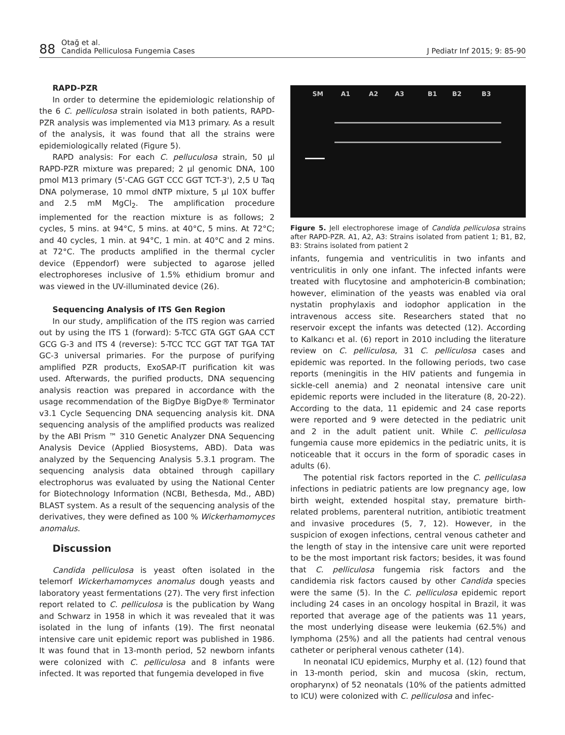88
Otağ et al.
Candida Pelliculosa Fungemia Cases
J Pediatr Inf 2015; 9: 85-90
RAPD-PZR
In order to determine the epidemiologic relationship of the 6 C. pelliculosa strain isolated in both patients, RAPD-PZR analysis was implemented via M13 primary. As a result of the analysis, it was found that all the strains were epidemiologically related (Figure 5).
RAPD analysis: For each C. pelluculosa strain, 50 µl RAPD-PZR mixture was prepared; 2 µl genomic DNA, 100 pmol M13 primary (5'-CAG GGT CCC GGT TCT-3'), 2,5 U Taq DNA polymerase, 10 mmol dNTP mixture, 5 µl 10X buffer and 2.5 mM MgCl<sub>2</sub>. The amplification procedure implemented for the reaction mixture is as follows; 2 cycles, 5 mins. at 94°C, 5 mins. at 40°C, 5 mins. At 72°C; and 40 cycles, 1 min. at 94°C, 1 min. at 40°C and 2 mins. at 72°C. The products amplified in the thermal cycler device (Eppendorf) were subjected to agarose jelled electrophoreses inclusive of 1.5% ethidium bromur and was viewed in the UV-illuminated device (26).
Sequencing Analysis of ITS Gen Region
In our study, amplification of the ITS region was carried out by using the ITS 1 (forward): 5-TCC GTA GGT GAA CCT GCG G-3 and ITS 4 (reverse): 5-TCC TCC GGT TAT TGA TAT GC-3 universal primaries. For the purpose of purifying amplified PZR products, ExoSAP-IT purification kit was used. Afterwards, the purified products, DNA sequencing analysis reaction was prepared in accordance with the usage recommendation of the BigDye BigDye® Terminator v3.1 Cycle Sequencing DNA sequencing analysis kit. DNA sequencing analysis of the amplified products was realized by the ABI Prism ™ 310 Genetic Analyzer DNA Sequencing Analysis Device (Applied Biosystems, ABD). Data was analyzed by the Sequencing Analysis 5.3.1 program. The sequencing analysis data obtained through capillary electrophorus was evaluated by using the National Center for Biotechnology Information (NCBI, Bethesda, Md., ABD) BLAST system. As a result of the sequencing analysis of the derivatives, they were defined as 100 % Wickerhamomyces anomalus.
Discussion
Candida pelliculosa is yeast often isolated in the telemorf Wickerhamomyces anomalus dough yeasts and laboratory yeast fermentations (27). The very first infection report related to C. pelliculosa is the publication by Wang and Schwarz in 1958 in which it was revealed that it was isolated in the lung of infants (19). The first neonatal intensive care unit epidemic report was published in 1986. It was found that in 13-month period, 52 newborn infants were colonized with C. pelliculosa and 8 infants were infected. It was reported that fungemia developed in five
SM A1 A2 A3 B1 B2 B3
Figure 5. Jell electrophorese image of Candida pelliculosa strains after RAPD-PZR. A1, A2, A3: Strains isolated from patient 1; B1, B2, B3: Strains isolated from patient 2
infants, fungemia and ventriculitis in two infants and ventriculitis in only one infant. The infected infants were treated with flucytosine and amphotericin-B combination; however, elimination of the yeasts was enabled via oral nystatin prophylaxis and iodophor application in the intravenous access site. Researchers stated that no reservoir except the infants was detected (12). According to Kalkancı et al. (6) report in 2010 including the literature review on C. pelliculosa, 31 C. pelliculosa cases and epidemic was reported. In the following periods, two case reports (meningitis in the HIV patients and fungemia in sickle-cell anemia) and 2 neonatal intensive care unit epidemic reports were included in the literature (8, 20-22). According to the data, 11 epidemic and 24 case reports were reported and 9 were detected in the pediatric unit and 2 in the adult patient unit. While C. pelliculosa fungemia cause more epidemics in the pediatric units, it is noticeable that it occurs in the form of sporadic cases in adults (6).
The potential risk factors reported in the C. pelliculasa infections in pediatric patients are low pregnancy age, low birth weight, extended hospital stay, premature birth-related problems, parenteral nutrition, antibiotic treatment and invasive procedures (5, 7, 12). However, in the suspicion of exogen infections, central venous catheter and the length of stay in the intensive care unit were reported to be the most important risk factors; besides, it was found that C. pelliculosa fungemia risk factors and the candidemia risk factors caused by other Candida species were the same (5). In the C. pelliculosa epidemic report including 24 cases in an oncology hospital in Brazil, it was reported that average age of the patients was 11 years, the most underlying disease were leukemia (62.5%) and lymphoma (25%) and all the patients had central venous catheter or peripheral venous catheter (14).
In neonatal ICU epidemics, Murphy et al. (12) found that in 13-month period, skin and mucosa (skin, rectum, oropharynx) of 52 neonatals (10% of the patients admitted to ICU) were colonized with C. pelliculosa and infec-